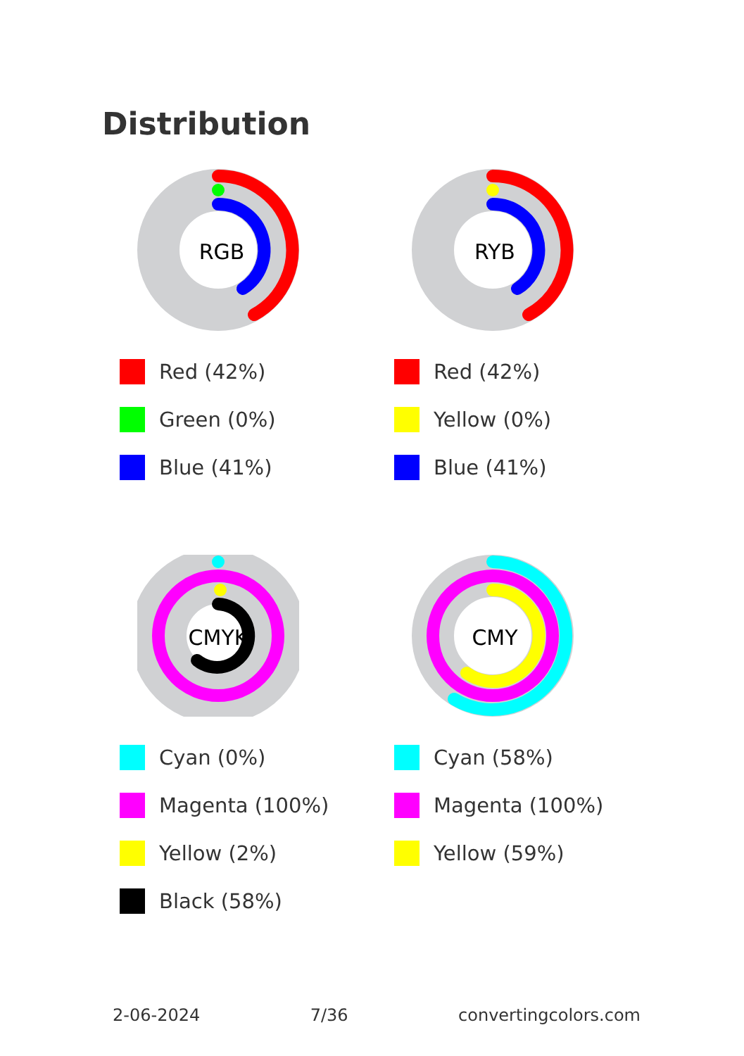Distribution
RGB
Red (42%)
Green (0%)
Blue (41%)
RYB
Red (42%)
Yellow (0%)
Blue (41%)
CMYK
Cyan (0%)
Magenta (100%)
Yellow (2%)
Black (58%)
CMY
Cyan (58%)
Magenta (100%)
Yellow (59%)
2-06-2024 7/36 convertingcolors.com